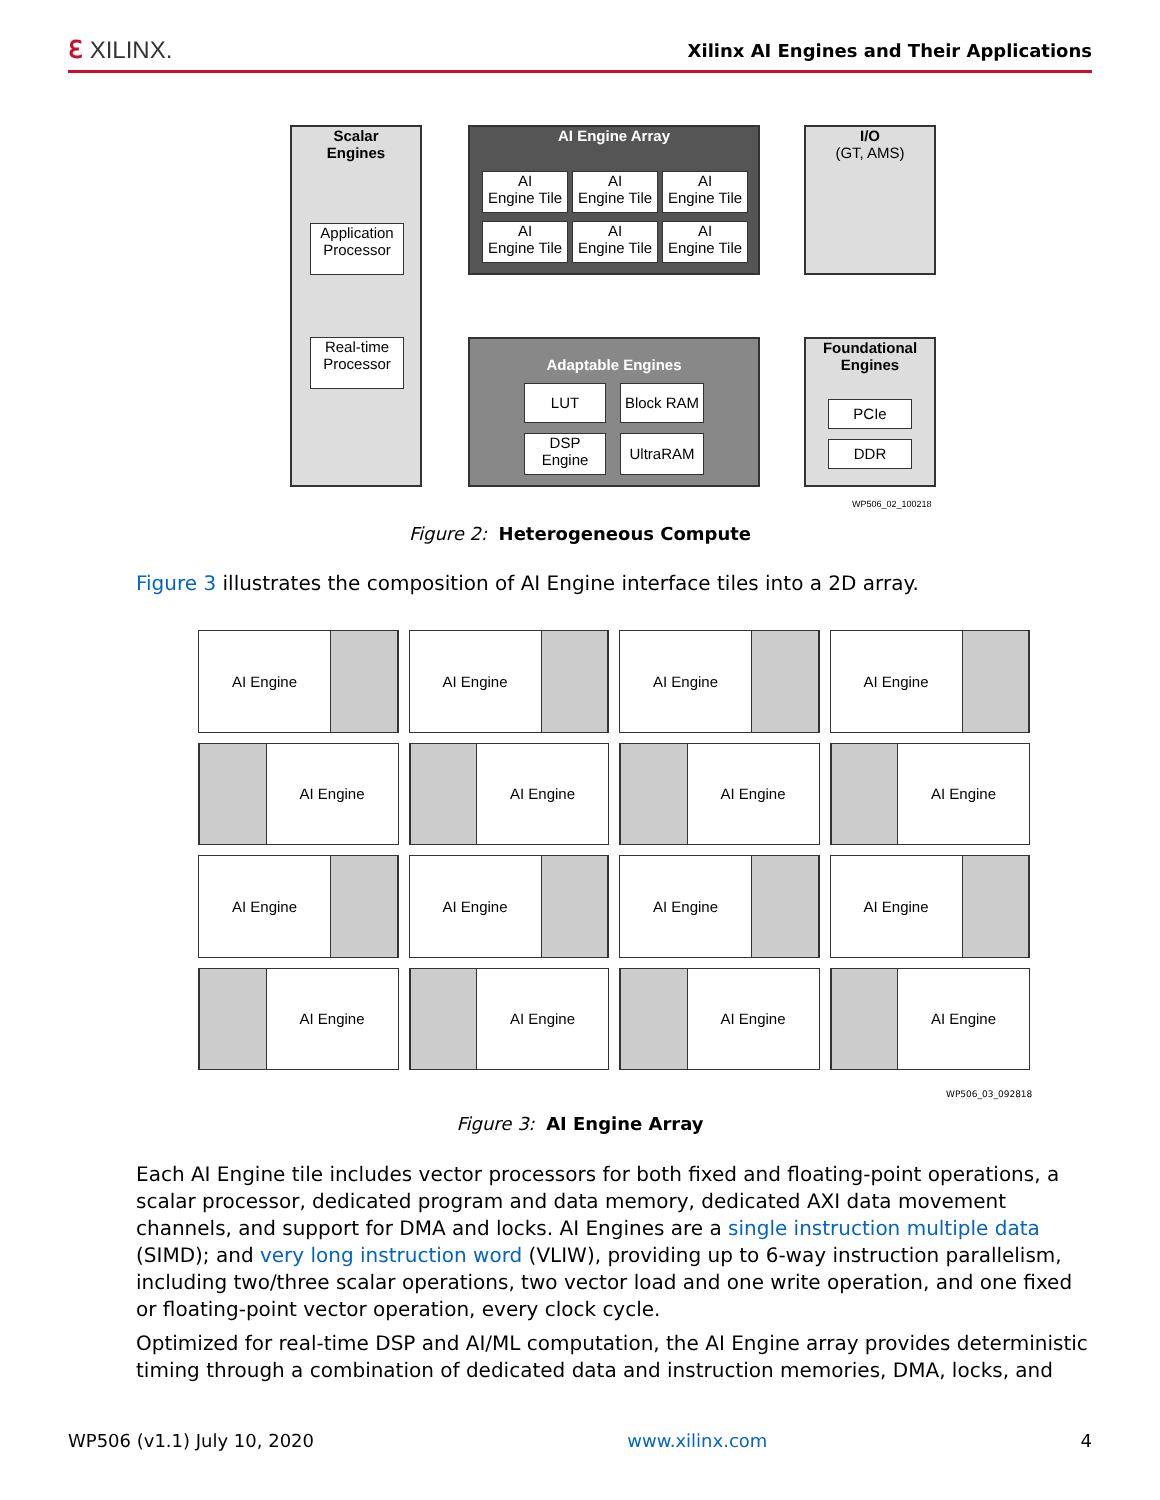ℇ XILINX.
Xilinx AI Engines and Their Applications
Scalar
Engines
Application Processor
Real-time Processor
AI Engine Array
AI
Engine Tile
AI
Engine Tile
AI
Engine Tile
AI
Engine Tile
AI
Engine Tile
AI
Engine Tile
I/O
(GT, AMS)
Adaptable Engines
LUT Block RAM
DSP
Engine
UltraRAM
Foundational
Engines
PCIe
DDR
WP506_02_100218
Figure 2: Heterogeneous Compute
Figure 3 illustrates the composition of AI Engine interface tiles into a 2D array.
AI Engine
AI Engine
AI Engine
AI Engine
AI Engine
AI Engine
AI Engine
AI Engine
AI Engine
AI Engine
AI Engine
AI Engine
AI Engine
AI Engine
AI Engine
AI Engine
WP506_03_092818
Figure 3: AI Engine Array
Each AI Engine tile includes vector processors for both fixed and floating-point operations, a scalar processor, dedicated program and data memory, dedicated AXI data movement channels, and support for DMA and locks. AI Engines are a single instruction multiple data (SIMD); and very long instruction word (VLIW), providing up to 6-way instruction parallelism, including two/three scalar operations, two vector load and one write operation, and one fixed or floating-point vector operation, every clock cycle.
Optimized for real-time DSP and AI/ML computation, the AI Engine array provides deterministic timing through a combination of dedicated data and instruction memories, DMA, locks, and
WP506 (v1.1) July 10, 2020 www.xilinx.com 4